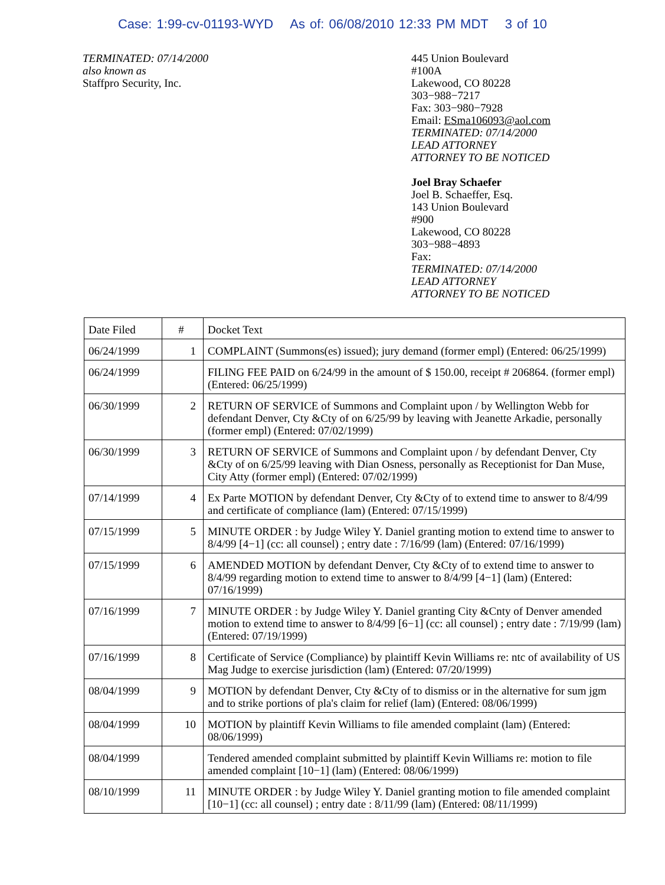Case: 1:99-cv-01193-WYD As of: 06/08/2010 12:33 PM MDT 3 of 10
TERMINATED: 07/14/2000
also known as
Staffpro Security, Inc.
445 Union Boulevard
#100A
Lakewood, CO 80228
303−988−7217
Fax: 303−980−7928
Email: ESma106093@aol.com
TERMINATED: 07/14/2000
LEAD ATTORNEY
ATTORNEY TO BE NOTICED
Joel Bray Schaefer
Joel B. Schaeffer, Esq.
143 Union Boulevard
#900
Lakewood, CO 80228
303−988−4893
Fax:
TERMINATED: 07/14/2000
LEAD ATTORNEY
ATTORNEY TO BE NOTICED
| Date Filed | # | Docket Text |
| --- | --- | --- |
| 06/24/1999 | 1 | COMPLAINT (Summons(es) issued); jury demand (former empl) (Entered: 06/25/1999) |
| 06/24/1999 | | FILING FEE PAID on 6/24/99 in the amount of $ 150.00, receipt # 206864. (former empl) (Entered: 06/25/1999) |
| 06/30/1999 | 2 | RETURN OF SERVICE of Summons and Complaint upon / by Wellington Webb for defendant Denver, Cty &Cty of on 6/25/99 by leaving with Jeanette Arkadie, personally (former empl) (Entered: 07/02/1999) |
| 06/30/1999 | 3 | RETURN OF SERVICE of Summons and Complaint upon / by defendant Denver, Cty &Cty of on 6/25/99 leaving with Dian Osness, personally as Receptionist for Dan Muse, City Atty (former empl) (Entered: 07/02/1999) |
| 07/14/1999 | 4 | Ex Parte MOTION by defendant Denver, Cty &Cty of to extend time to answer to 8/4/99 and certificate of compliance (lam) (Entered: 07/15/1999) |
| 07/15/1999 | 5 | MINUTE ORDER : by Judge Wiley Y. Daniel granting motion to extend time to answer to 8/4/99 [4−1] (cc: all counsel) ; entry date : 7/16/99 (lam) (Entered: 07/16/1999) |
| 07/15/1999 | 6 | AMENDED MOTION by defendant Denver, Cty &Cty of to extend time to answer to 8/4/99 regarding motion to extend time to answer to 8/4/99 [4−1] (lam) (Entered: 07/16/1999) |
| 07/16/1999 | 7 | MINUTE ORDER : by Judge Wiley Y. Daniel granting City &Cnty of Denver amended motion to extend time to answer to 8/4/99 [6−1] (cc: all counsel) ; entry date : 7/19/99 (lam) (Entered: 07/19/1999) |
| 07/16/1999 | 8 | Certificate of Service (Compliance) by plaintiff Kevin Williams re: ntc of availability of US Mag Judge to exercise jurisdiction (lam) (Entered: 07/20/1999) |
| 08/04/1999 | 9 | MOTION by defendant Denver, Cty &Cty of to dismiss or in the alternative for sum jgm and to strike portions of pla's claim for relief (lam) (Entered: 08/06/1999) |
| 08/04/1999 | 10 | MOTION by plaintiff Kevin Williams to file amended complaint (lam) (Entered: 08/06/1999) |
| 08/04/1999 | | Tendered amended complaint submitted by plaintiff Kevin Williams re: motion to file amended complaint [10−1] (lam) (Entered: 08/06/1999) |
| 08/10/1999 | 11 | MINUTE ORDER : by Judge Wiley Y. Daniel granting motion to file amended complaint [10−1] (cc: all counsel) ; entry date : 8/11/99 (lam) (Entered: 08/11/1999) |